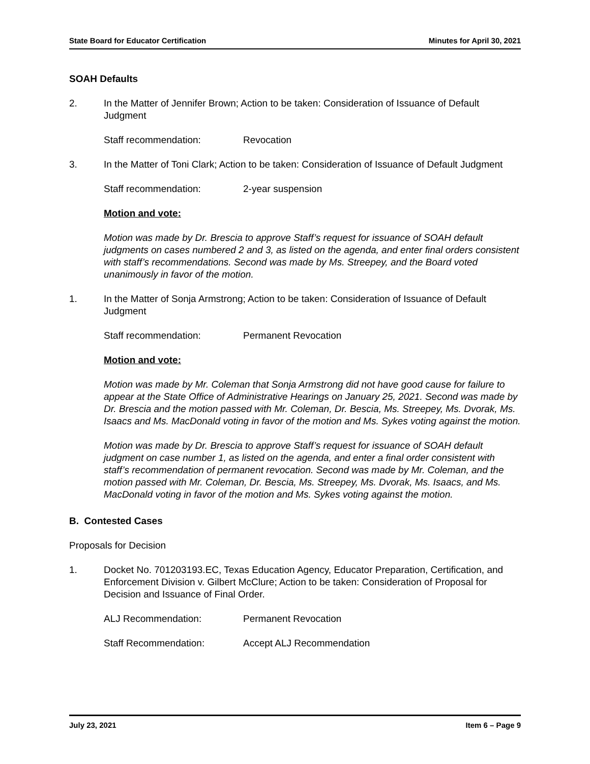State Board for Educator Certification Minutes for April 30, 2021
SOAH Defaults
2. In the Matter of Jennifer Brown; Action to be taken: Consideration of Issuance of Default Judgment
Staff recommendation: Revocation
3. In the Matter of Toni Clark; Action to be taken: Consideration of Issuance of Default Judgment
Staff recommendation: 2-year suspension
Motion and vote:
Motion was made by Dr. Brescia to approve Staff’s request for issuance of SOAH default judgments on cases numbered 2 and 3, as listed on the agenda, and enter final orders consistent with staff’s recommendations. Second was made by Ms. Streepey, and the Board voted unanimously in favor of the motion.
1. In the Matter of Sonja Armstrong; Action to be taken: Consideration of Issuance of Default Judgment
Staff recommendation: Permanent Revocation
Motion and vote:
Motion was made by Mr. Coleman that Sonja Armstrong did not have good cause for failure to appear at the State Office of Administrative Hearings on January 25, 2021. Second was made by Dr. Brescia and the motion passed with Mr. Coleman, Dr. Bescia, Ms. Streepey, Ms. Dvorak, Ms. Isaacs and Ms. MacDonald voting in favor of the motion and Ms. Sykes voting against the motion.
Motion was made by Dr. Brescia to approve Staff’s request for issuance of SOAH default judgment on case number 1, as listed on the agenda, and enter a final order consistent with staff’s recommendation of permanent revocation. Second was made by Mr. Coleman, and the motion passed with Mr. Coleman, Dr. Bescia, Ms. Streepey, Ms. Dvorak, Ms. Isaacs, and Ms. MacDonald voting in favor of the motion and Ms. Sykes voting against the motion.
B. Contested Cases
Proposals for Decision
1. Docket No. 701203193.EC, Texas Education Agency, Educator Preparation, Certification, and Enforcement Division v. Gilbert McClure; Action to be taken: Consideration of Proposal for Decision and Issuance of Final Order.
ALJ Recommendation: Permanent Revocation
Staff Recommendation: Accept ALJ Recommendation
July 23, 2021 Item 6 – Page 9